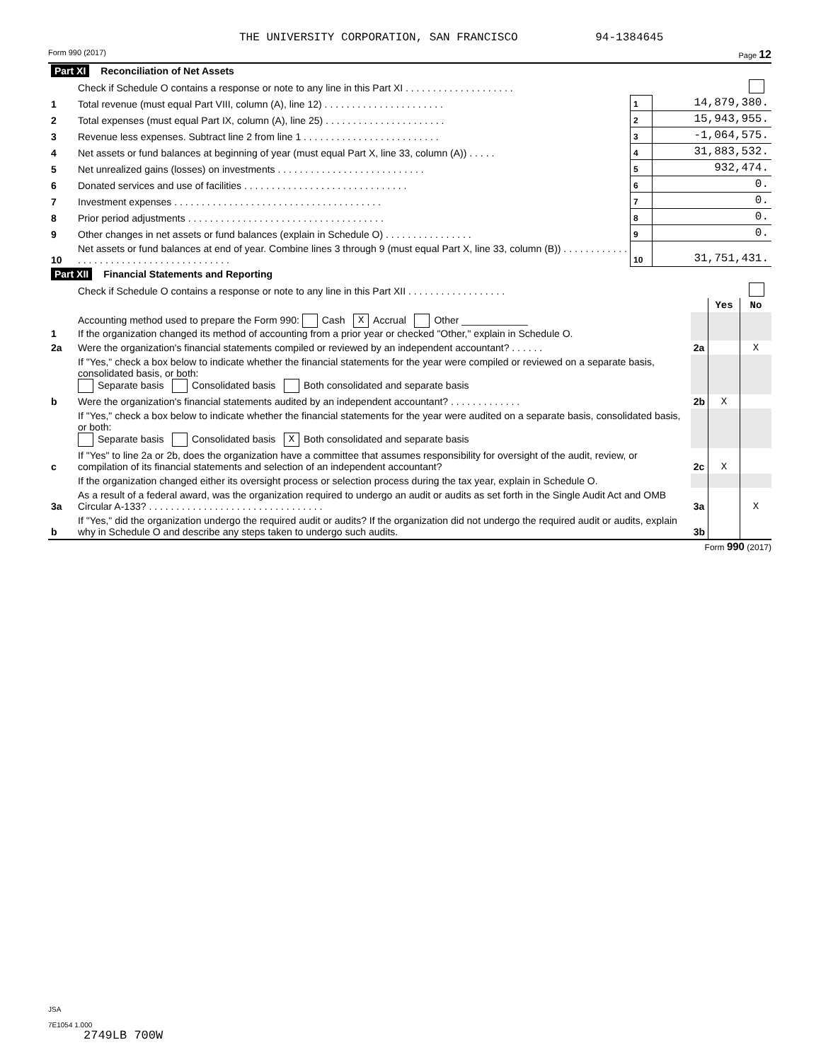THE UNIVERSITY CORPORATION, SAN FRANCISCO 94-1384645
Form 990 (2017) Page 12
| Part XI Reconciliation of Net Assets | | | |
| | Check if Schedule O contains a response or note to any line in this Part XI . . . . . . . . . . . . . . . . . . . . | | |
| 1 | Total revenue (must equal Part VIII, column (A), line 12) . . . . . . . . . . . . . . . . . . . . . . | 1 | 14,879,380. |
| 2 | Total expenses (must equal Part IX, column (A), line 25) . . . . . . . . . . . . . . . . . . . . . . | 2 | 15,943,955. |
| 3 | Revenue less expenses. Subtract line 2 from line 1 . . . . . . . . . . . . . . . . . . . . . . . . . | 3 | -1,064,575. |
| 4 | Net assets or fund balances at beginning of year (must equal Part X, line 33, column (A)) . . . . . | 4 | 31,883,532. |
| 5 | Net unrealized gains (losses) on investments . . . . . . . . . . . . . . . . . . . . . . . . . . . | 5 | 932,474. |
| 6 | Donated services and use of facilities . . . . . . . . . . . . . . . . . . . . . . . . . . . . . . | 6 | 0. |
| 7 | Investment expenses . . . . . . . . . . . . . . . . . . . . . . . . . . . . . . . . . . . . . . | 7 | 0. |
| 8 | Prior period adjustments . . . . . . . . . . . . . . . . . . . . . . . . . . . . . . . . . . . . | 8 | 0. |
| 9 | Other changes in net assets or fund balances (explain in Schedule O) . . . . . . . . . . . . . . . . | 9 | 0. |
| 10 | Net assets or fund balances at end of year. Combine lines 3 through 9 (must equal Part X, line 33, column (B)) . . . . . . . . . . . . . . . . . . . . . . . . . . . . . . . . . . . . . . . . | 10 | 31,751,431. |
| Part XII Financial Statements and Reporting | | | | |
| | Check if Schedule O contains a response or note to any line in this Part XII . . . . . . . . . . . . . . . . . . | | | |
| | | | Yes | No |
| 1 | Accounting method used to prepare the Form 990: Cash X Accrual Other ____________ If the organization changed its method of accounting from a prior year or checked "Other," explain in Schedule O. | | | |
| 2a | Were the organization's financial statements compiled or reviewed by an independent accountant? . . . . . . | 2a | | X |
| | If "Yes," check a box below to indicate whether the financial statements for the year were compiled or reviewed on a separate basis, consolidated basis, or both: Separate basis Consolidated basis Both consolidated and separate basis | | | |
| b | Were the organization's financial statements audited by an independent accountant? . . . . . . . . . . . . . | 2b | X | |
| | If "Yes," check a box below to indicate whether the financial statements for the year were audited on a separate basis, consolidated basis, or both: Separate basis Consolidated basis X Both consolidated and separate basis | | | |
| c | If "Yes" to line 2a or 2b, does the organization have a committee that assumes responsibility for oversight of the audit, review, or compilation of its financial statements and selection of an independent accountant? | 2c | X | |
| | If the organization changed either its oversight process or selection process during the tax year, explain in Schedule O. | | | |
| 3a | As a result of a federal award, was the organization required to undergo an audit or audits as set forth in the Single Audit Act and OMB Circular A-133? . . . . . . . . . . . . . . . . . . . . . . . . . . . . . . . . | 3a | | X |
| b | If "Yes," did the organization undergo the required audit or audits? If the organization did not undergo the required audit or audits, explain why in Schedule O and describe any steps taken to undergo such audits. | 3b | | |
Form 990 (2017)
JSA
7E1054 1.000
2749LB 700W